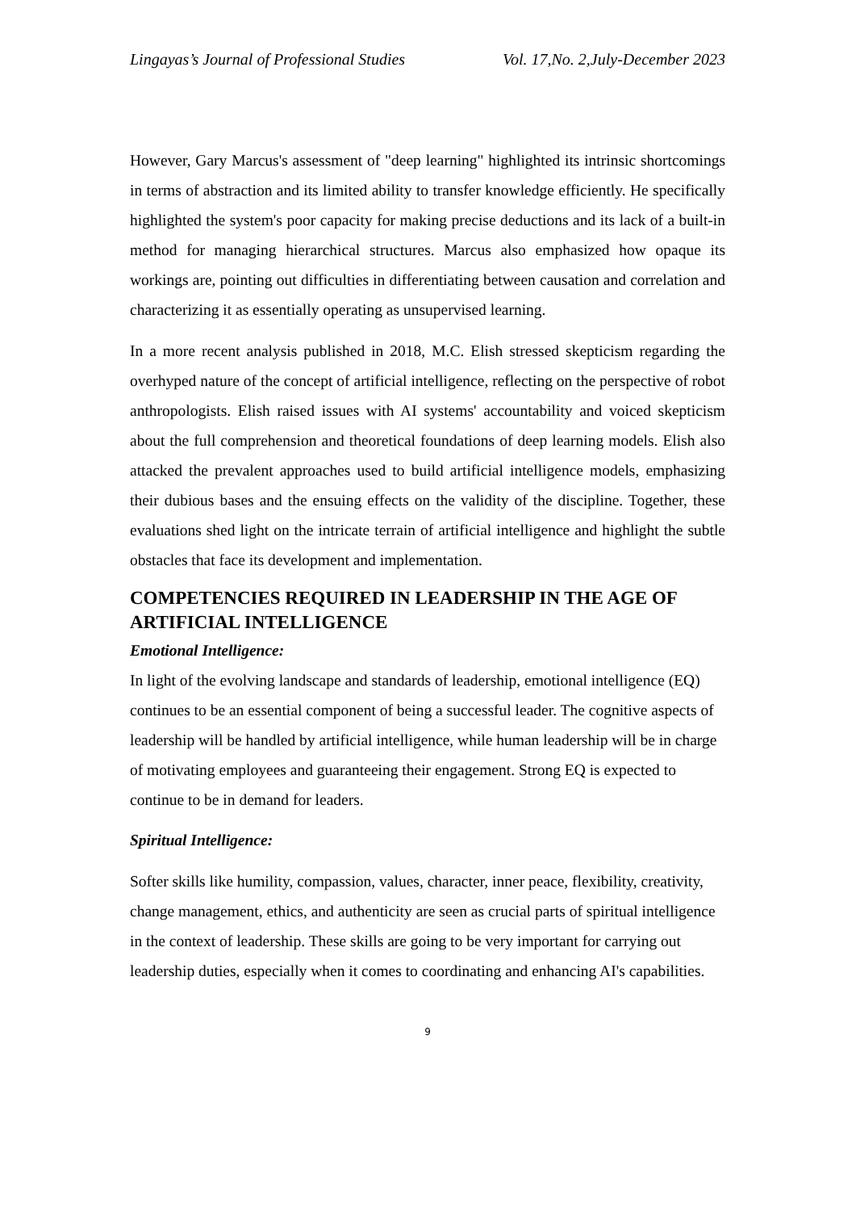Lingayas’s Journal of Professional Studies Vol. 17,No. 2,July-December 2023
However, Gary Marcus's assessment of "deep learning" highlighted its intrinsic shortcomings in terms of abstraction and its limited ability to transfer knowledge efficiently. He specifically highlighted the system's poor capacity for making precise deductions and its lack of a built-in method for managing hierarchical structures. Marcus also emphasized how opaque its workings are, pointing out difficulties in differentiating between causation and correlation and characterizing it as essentially operating as unsupervised learning.
In a more recent analysis published in 2018, M.C. Elish stressed skepticism regarding the overhyped nature of the concept of artificial intelligence, reflecting on the perspective of robot anthropologists. Elish raised issues with AI systems' accountability and voiced skepticism about the full comprehension and theoretical foundations of deep learning models. Elish also attacked the prevalent approaches used to build artificial intelligence models, emphasizing their dubious bases and the ensuing effects on the validity of the discipline. Together, these evaluations shed light on the intricate terrain of artificial intelligence and highlight the subtle obstacles that face its development and implementation.
COMPETENCIES REQUIRED IN LEADERSHIP IN THE AGE OF ARTIFICIAL INTELLIGENCE
Emotional Intelligence:
In light of the evolving landscape and standards of leadership, emotional intelligence (EQ) continues to be an essential component of being a successful leader. The cognitive aspects of leadership will be handled by artificial intelligence, while human leadership will be in charge of motivating employees and guaranteeing their engagement. Strong EQ is expected to continue to be in demand for leaders.
Spiritual Intelligence:
Softer skills like humility, compassion, values, character, inner peace, flexibility, creativity, change management, ethics, and authenticity are seen as crucial parts of spiritual intelligence in the context of leadership. These skills are going to be very important for carrying out leadership duties, especially when it comes to coordinating and enhancing AI's capabilities.
9